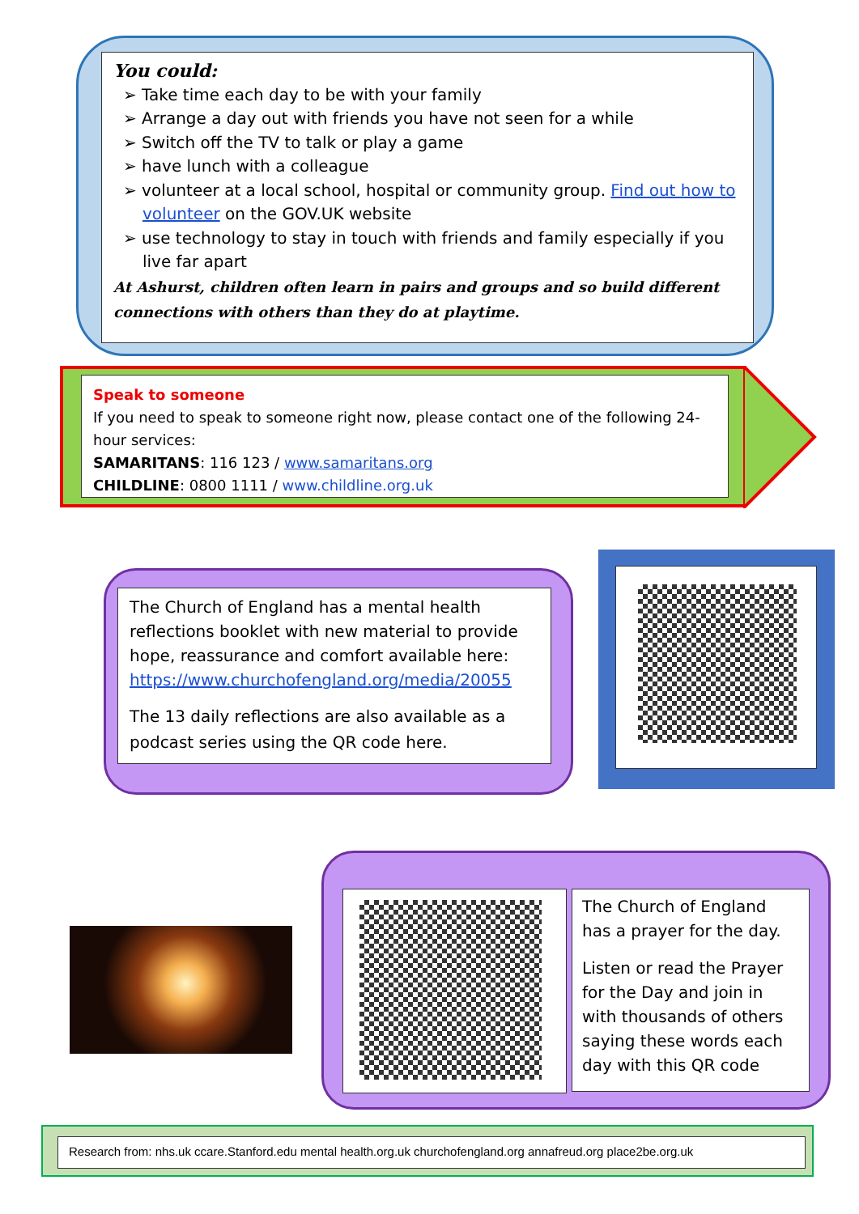You could:
➢ Take time each day to be with your family
➢ Arrange a day out with friends you have not seen for a while
➢ Switch off the TV to talk or play a game
➢ have lunch with a colleague
➢ volunteer at a local school, hospital or community group. Find out how to volunteer on the GOV.UK website
➢ use technology to stay in touch with friends and family especially if you live far apart
At Ashurst, children often learn in pairs and groups and so build different connections with others than they do at playtime.
Speak to someone
If you need to speak to someone right now, please contact one of the following 24-hour services:
SAMARITANS: 116 123 / www.samaritans.org
CHILDLINE: 0800 1111 / www.childline.org.uk
The Church of England has a mental health reflections booklet with new material to provide hope, reassurance and comfort available here: https://www.churchofengland.org/media/20055
The 13 daily reflections are also available as a podcast series using the QR code here.
The Church of England has a prayer for the day.
Listen or read the Prayer for the Day and join in with thousands of others saying these words each day with this QR code
Research from: nhs.uk ccare.Stanford.edu mental health.org.uk churchofengland.org annafreud.org place2be.org.uk